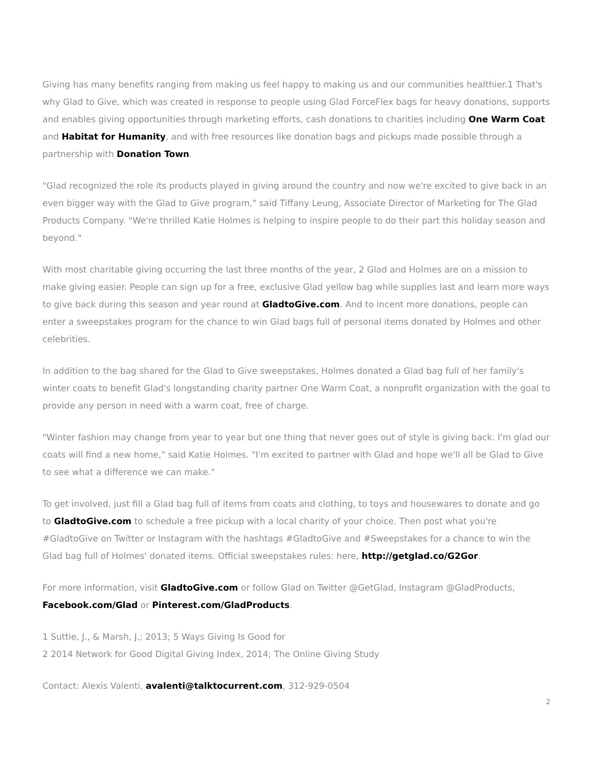Giving has many benefits ranging from making us feel happy to making us and our communities healthier.1 That's why Glad to Give, which was created in response to people using Glad ForceFlex bags for heavy donations, supports and enables giving opportunities through marketing efforts, cash donations to charities including One Warm Coat and Habitat for Humanity, and with free resources like donation bags and pickups made possible through a partnership with Donation Town.
"Glad recognized the role its products played in giving around the country and now we're excited to give back in an even bigger way with the Glad to Give program," said Tiffany Leung, Associate Director of Marketing for The Glad Products Company. "We're thrilled Katie Holmes is helping to inspire people to do their part this holiday season and beyond."
With most charitable giving occurring the last three months of the year, 2 Glad and Holmes are on a mission to make giving easier. People can sign up for a free, exclusive Glad yellow bag while supplies last and learn more ways to give back during this season and year round at GladtoGive.com. And to incent more donations, people can enter a sweepstakes program for the chance to win Glad bags full of personal items donated by Holmes and other celebrities.
In addition to the bag shared for the Glad to Give sweepstakes, Holmes donated a Glad bag full of her family's winter coats to benefit Glad's longstanding charity partner One Warm Coat, a nonprofit organization with the goal to provide any person in need with a warm coat, free of charge.
"Winter fashion may change from year to year but one thing that never goes out of style is giving back. I'm glad our coats will find a new home," said Katie Holmes. "I'm excited to partner with Glad and hope we'll all be Glad to Give to see what a difference we can make."
To get involved, just fill a Glad bag full of items from coats and clothing, to toys and housewares to donate and go to GladtoGive.com to schedule a free pickup with a local charity of your choice. Then post what you're #GladtoGive on Twitter or Instagram with the hashtags #GladtoGive and #Sweepstakes for a chance to win the Glad bag full of Holmes' donated items. Official sweepstakes rules: here, http://getglad.co/G2Gor.
For more information, visit GladtoGive.com or follow Glad on Twitter @GetGlad, Instagram @GladProducts, Facebook.com/Glad or Pinterest.com/GladProducts.
1 Suttie, J., & Marsh, J.; 2013; 5 Ways Giving Is Good for
2 2014 Network for Good Digital Giving Index, 2014; The Online Giving Study
Contact: Alexis Valenti, avalenti@talktocurrent.com, 312-929-0504
2